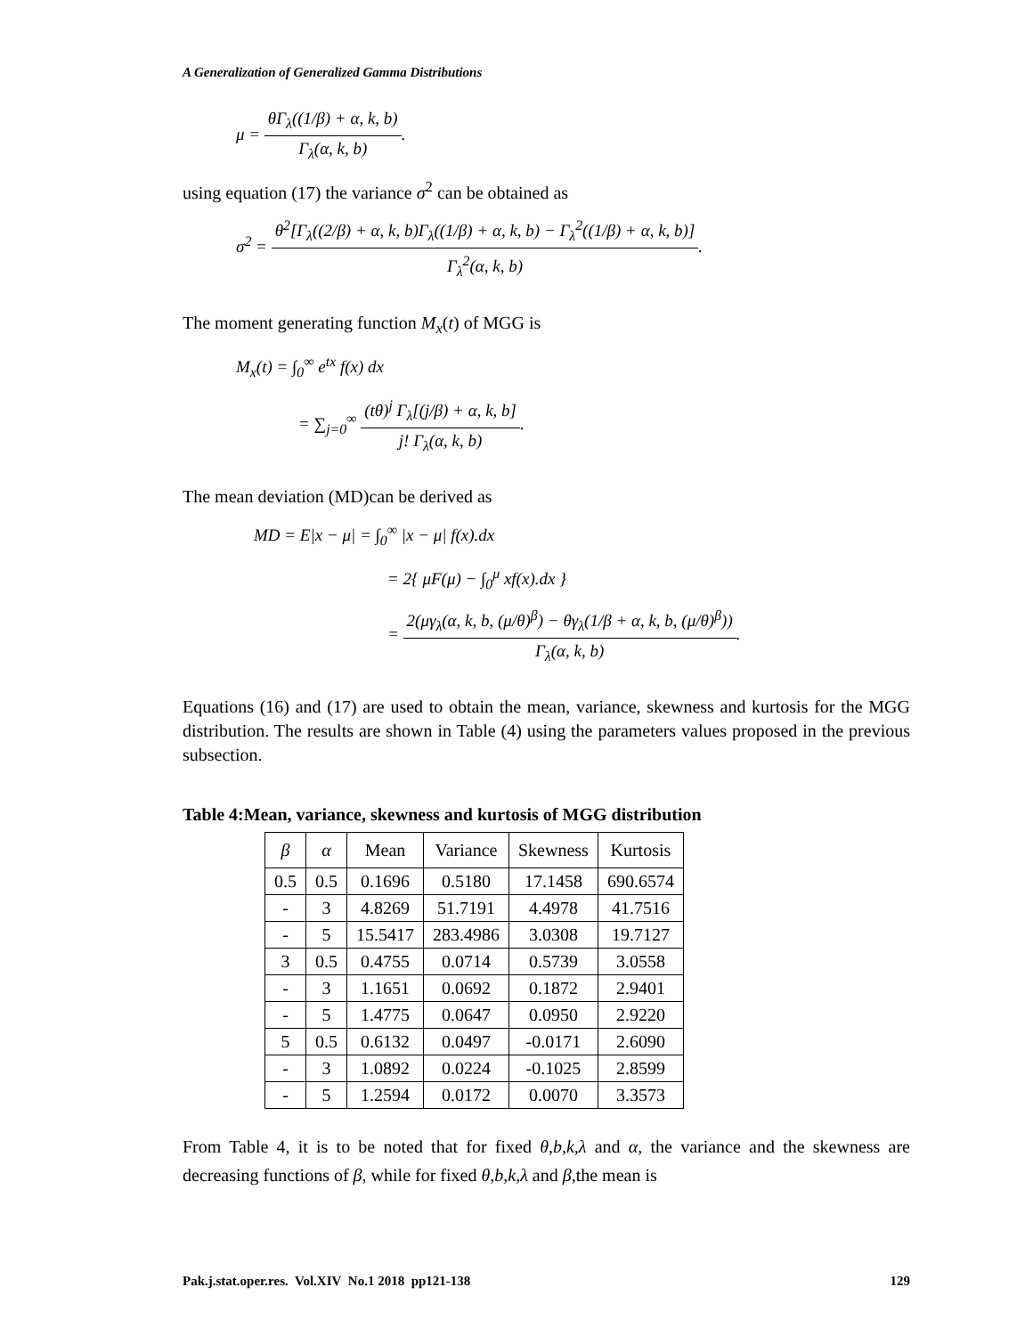A Generalization of Generalized Gamma Distributions
μ = θΓ<sub>λ</sub>((1/β) + α, k, b) Γ<sub>λ</sub>(α, k, b).
using equation (17) the variance σ<sup>2</sup> can be obtained as
σ<sup>2</sup> = θ<sup>2</sup>[Γ<sub>λ</sub>((2/β) + α, k, b)Γ<sub>λ</sub>((1/β) + α, k, b) − Γ<sub>λ</sub><sup>2</sup>((1/β) + α, k, b)] Γ<sub>λ</sub><sup>2</sup>(α, k, b).
The moment generating function M<sub>x</sub>(t) of MGG is
M<sub>x</sub>(t) = ∫<sub>0</sub><sup>∞</sup> e<sup>tx</sup> f(x) dx
= ∑<sub>j=0</sub><sup>∞</sup> (tθ)<sup>j</sup> Γ<sub>λ</sub>[(j/β) + α, k, b] j! Γ<sub>λ</sub>(α, k, b).
The mean deviation (MD)can be derived as
MD = E|x − μ| = ∫<sub>0</sub><sup>∞</sup> |x − μ| f(x).dx
= 2{ μF(μ) − ∫<sub>0</sub><sup>μ</sup> xf(x).dx }
= 2(μγ<sub>λ</sub>(α, k, b, (μ/θ)<sup>β</sup>) − θγ<sub>λ</sub>(1/β + α, k, b, (μ/θ)<sup>β</sup>)) Γ<sub>λ</sub>(α, k, b).
Equations (16) and (17) are used to obtain the mean, variance, skewness and kurtosis for the MGG distribution. The results are shown in Table (4) using the parameters values proposed in the previous subsection.
Table 4:Mean, variance, skewness and kurtosis of MGG distribution
| β | α | Mean | Variance | Skewness | Kurtosis |
| --- | --- | --- | --- | --- | --- |
| 0.5 | 0.5 | 0.1696 | 0.5180 | 17.1458 | 690.6574 |
| - | 3 | 4.8269 | 51.7191 | 4.4978 | 41.7516 |
| - | 5 | 15.5417 | 283.4986 | 3.0308 | 19.7127 |
| 3 | 0.5 | 0.4755 | 0.0714 | 0.5739 | 3.0558 |
| - | 3 | 1.1651 | 0.0692 | 0.1872 | 2.9401 |
| - | 5 | 1.4775 | 0.0647 | 0.0950 | 2.9220 |
| 5 | 0.5 | 0.6132 | 0.0497 | -0.0171 | 2.6090 |
| - | 3 | 1.0892 | 0.0224 | -0.1025 | 2.8599 |
| - | 5 | 1.2594 | 0.0172 | 0.0070 | 3.3573 |
From Table 4, it is to be noted that for fixed θ,b,k,λ and α, the variance and the skewness are decreasing functions of β, while for fixed θ,b,k,λ and β,the mean is
Pak.j.stat.oper.res. Vol.XIV No.1 2018 pp121-138 129